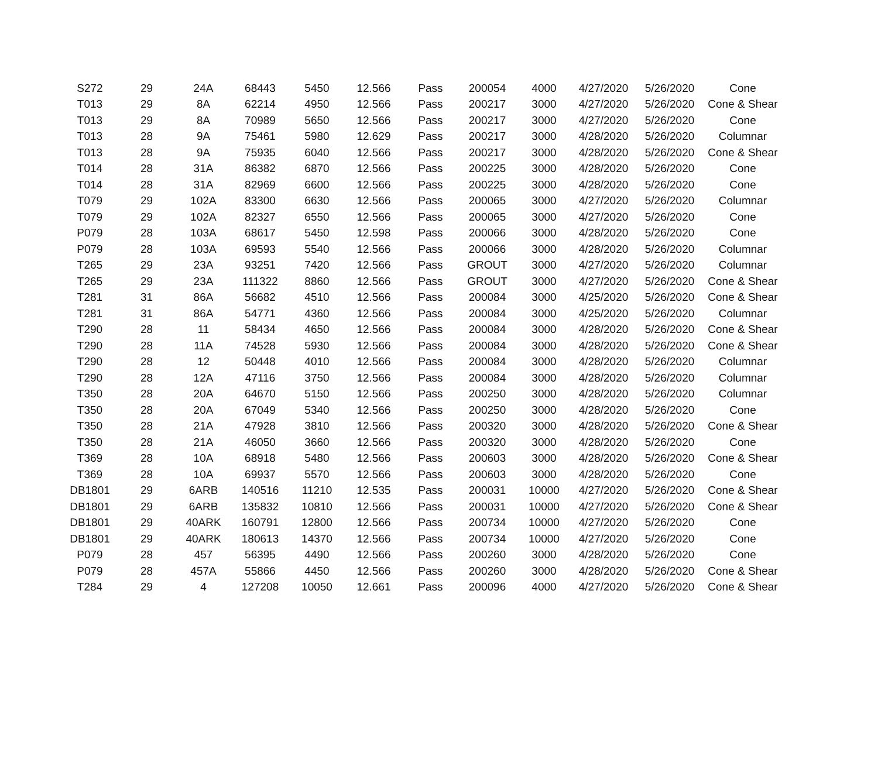| S272 | 29 | 24A | 68443 | 5450 | 12.566 | Pass | 200054 | 4000 | 4/27/2020 | 5/26/2020 | Cone |
| T013 | 29 | 8A | 62214 | 4950 | 12.566 | Pass | 200217 | 3000 | 4/27/2020 | 5/26/2020 | Cone & Shear |
| T013 | 29 | 8A | 70989 | 5650 | 12.566 | Pass | 200217 | 3000 | 4/27/2020 | 5/26/2020 | Cone |
| T013 | 28 | 9A | 75461 | 5980 | 12.629 | Pass | 200217 | 3000 | 4/28/2020 | 5/26/2020 | Columnar |
| T013 | 28 | 9A | 75935 | 6040 | 12.566 | Pass | 200217 | 3000 | 4/28/2020 | 5/26/2020 | Cone & Shear |
| T014 | 28 | 31A | 86382 | 6870 | 12.566 | Pass | 200225 | 3000 | 4/28/2020 | 5/26/2020 | Cone |
| T014 | 28 | 31A | 82969 | 6600 | 12.566 | Pass | 200225 | 3000 | 4/28/2020 | 5/26/2020 | Cone |
| T079 | 29 | 102A | 83300 | 6630 | 12.566 | Pass | 200065 | 3000 | 4/27/2020 | 5/26/2020 | Columnar |
| T079 | 29 | 102A | 82327 | 6550 | 12.566 | Pass | 200065 | 3000 | 4/27/2020 | 5/26/2020 | Cone |
| P079 | 28 | 103A | 68617 | 5450 | 12.598 | Pass | 200066 | 3000 | 4/28/2020 | 5/26/2020 | Cone |
| P079 | 28 | 103A | 69593 | 5540 | 12.566 | Pass | 200066 | 3000 | 4/28/2020 | 5/26/2020 | Columnar |
| T265 | 29 | 23A | 93251 | 7420 | 12.566 | Pass | GROUT | 3000 | 4/27/2020 | 5/26/2020 | Columnar |
| T265 | 29 | 23A | 111322 | 8860 | 12.566 | Pass | GROUT | 3000 | 4/27/2020 | 5/26/2020 | Cone & Shear |
| T281 | 31 | 86A | 56682 | 4510 | 12.566 | Pass | 200084 | 3000 | 4/25/2020 | 5/26/2020 | Cone & Shear |
| T281 | 31 | 86A | 54771 | 4360 | 12.566 | Pass | 200084 | 3000 | 4/25/2020 | 5/26/2020 | Columnar |
| T290 | 28 | 11 | 58434 | 4650 | 12.566 | Pass | 200084 | 3000 | 4/28/2020 | 5/26/2020 | Cone & Shear |
| T290 | 28 | 11A | 74528 | 5930 | 12.566 | Pass | 200084 | 3000 | 4/28/2020 | 5/26/2020 | Cone & Shear |
| T290 | 28 | 12 | 50448 | 4010 | 12.566 | Pass | 200084 | 3000 | 4/28/2020 | 5/26/2020 | Columnar |
| T290 | 28 | 12A | 47116 | 3750 | 12.566 | Pass | 200084 | 3000 | 4/28/2020 | 5/26/2020 | Columnar |
| T350 | 28 | 20A | 64670 | 5150 | 12.566 | Pass | 200250 | 3000 | 4/28/2020 | 5/26/2020 | Columnar |
| T350 | 28 | 20A | 67049 | 5340 | 12.566 | Pass | 200250 | 3000 | 4/28/2020 | 5/26/2020 | Cone |
| T350 | 28 | 21A | 47928 | 3810 | 12.566 | Pass | 200320 | 3000 | 4/28/2020 | 5/26/2020 | Cone & Shear |
| T350 | 28 | 21A | 46050 | 3660 | 12.566 | Pass | 200320 | 3000 | 4/28/2020 | 5/26/2020 | Cone |
| T369 | 28 | 10A | 68918 | 5480 | 12.566 | Pass | 200603 | 3000 | 4/28/2020 | 5/26/2020 | Cone & Shear |
| T369 | 28 | 10A | 69937 | 5570 | 12.566 | Pass | 200603 | 3000 | 4/28/2020 | 5/26/2020 | Cone |
| DB1801 | 29 | 6ARB | 140516 | 11210 | 12.535 | Pass | 200031 | 10000 | 4/27/2020 | 5/26/2020 | Cone & Shear |
| DB1801 | 29 | 6ARB | 135832 | 10810 | 12.566 | Pass | 200031 | 10000 | 4/27/2020 | 5/26/2020 | Cone & Shear |
| DB1801 | 29 | 40ARK | 160791 | 12800 | 12.566 | Pass | 200734 | 10000 | 4/27/2020 | 5/26/2020 | Cone |
| DB1801 | 29 | 40ARK | 180613 | 14370 | 12.566 | Pass | 200734 | 10000 | 4/27/2020 | 5/26/2020 | Cone |
| P079 | 28 | 457 | 56395 | 4490 | 12.566 | Pass | 200260 | 3000 | 4/28/2020 | 5/26/2020 | Cone |
| P079 | 28 | 457A | 55866 | 4450 | 12.566 | Pass | 200260 | 3000 | 4/28/2020 | 5/26/2020 | Cone & Shear |
| T284 | 29 | 4 | 127208 | 10050 | 12.661 | Pass | 200096 | 4000 | 4/27/2020 | 5/26/2020 | Cone & Shear |